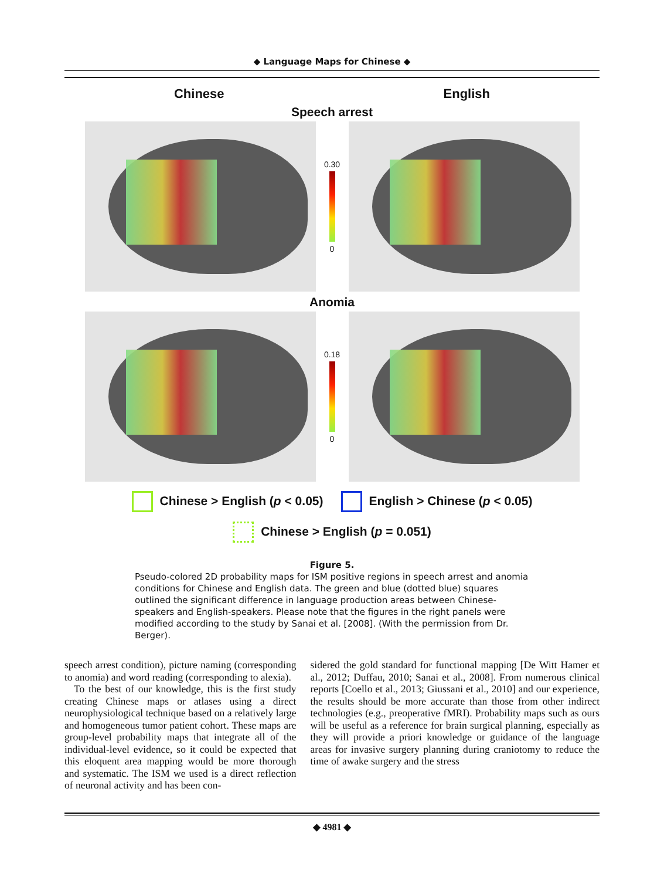◆ Language Maps for Chinese ◆
Chinese English
Speech arrest
0.30
0
Anomia
0.18
0
Chinese > English (p < 0.05) English > Chinese (p < 0.05)
Chinese > English (p = 0.051)
Figure 5.
Pseudo-colored 2D probability maps for ISM positive regions in speech arrest and anomia conditions for Chinese and English data. The green and blue (dotted blue) squares outlined the significant difference in language production areas between Chinese-speakers and English-speakers. Please note that the figures in the right panels were modified according to the study by Sanai et al. [2008]. (With the permission from Dr. Berger).
speech arrest condition), picture naming (corresponding to anomia) and word reading (corresponding to alexia).
To the best of our knowledge, this is the first study creating Chinese maps or atlases using a direct neurophysiological technique based on a relatively large and homogeneous tumor patient cohort. These maps are group-level probability maps that integrate all of the individual-level evidence, so it could be expected that this eloquent area mapping would be more thorough and systematic. The ISM we used is a direct reflection of neuronal activity and has been con-
sidered the gold standard for functional mapping [De Witt Hamer et al., 2012; Duffau, 2010; Sanai et al., 2008]. From numerous clinical reports [Coello et al., 2013; Giussani et al., 2010] and our experience, the results should be more accurate than those from other indirect technologies (e.g., preoperative fMRI). Probability maps such as ours will be useful as a reference for brain surgical planning, especially as they will provide a priori knowledge or guidance of the language areas for invasive surgery planning during craniotomy to reduce the time of awake surgery and the stress
◆ 4981 ◆